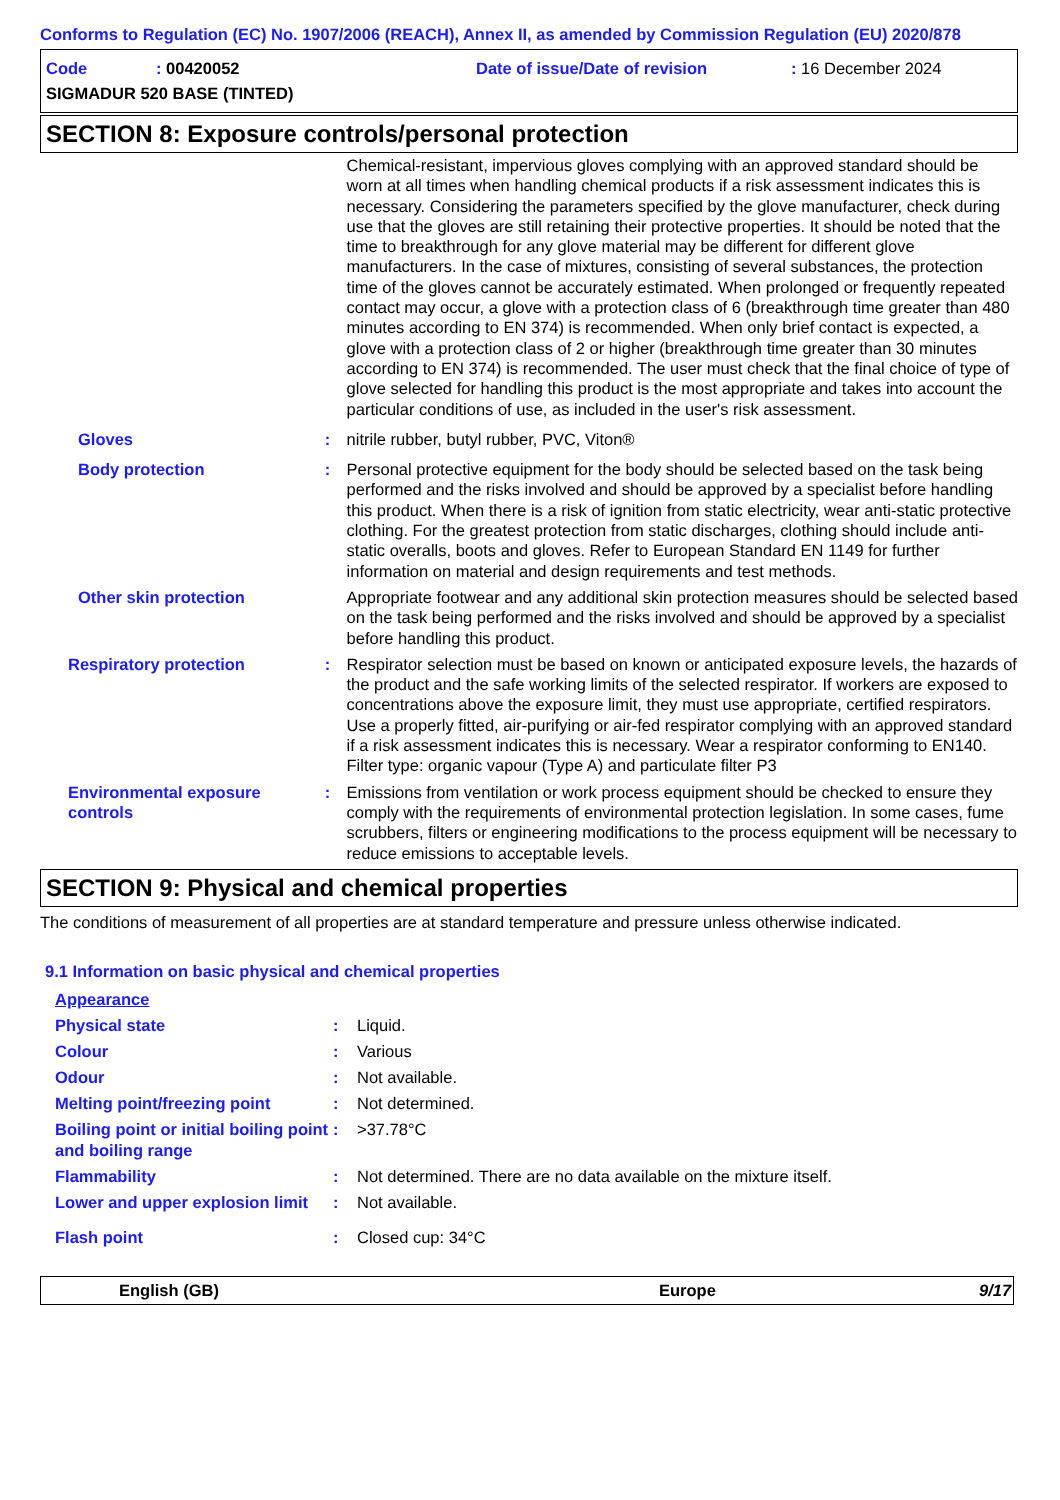Conforms to Regulation (EC) No. 1907/2006 (REACH), Annex II, as amended by Commission Regulation (EU) 2020/878
Code: 00420052 Date of issue/Date of revision: 16 December 2024
SIGMADUR 520 BASE (TINTED)
SECTION 8: Exposure controls/personal protection
Chemical-resistant, impervious gloves complying with an approved standard should be worn at all times when handling chemical products if a risk assessment indicates this is necessary. Considering the parameters specified by the glove manufacturer, check during use that the gloves are still retaining their protective properties. It should be noted that the time to breakthrough for any glove material may be different for different glove manufacturers. In the case of mixtures, consisting of several substances, the protection time of the gloves cannot be accurately estimated. When prolonged or frequently repeated contact may occur, a glove with a protection class of 6 (breakthrough time greater than 480 minutes according to EN 374) is recommended. When only brief contact is expected, a glove with a protection class of 2 or higher (breakthrough time greater than 30 minutes according to EN 374) is recommended. The user must check that the final choice of type of glove selected for handling this product is the most appropriate and takes into account the particular conditions of use, as included in the user's risk assessment.
Gloves : nitrile rubber, butyl rubber, PVC, Viton®
Body protection : Personal protective equipment for the body should be selected based on the task being performed and the risks involved and should be approved by a specialist before handling this product. When there is a risk of ignition from static electricity, wear anti-static protective clothing. For the greatest protection from static discharges, clothing should include anti-static overalls, boots and gloves. Refer to European Standard EN 1149 for further information on material and design requirements and test methods.
Other skin protection Appropriate footwear and any additional skin protection measures should be selected based on the task being performed and the risks involved and should be approved by a specialist before handling this product.
Respiratory protection : Respirator selection must be based on known or anticipated exposure levels, the hazards of the product and the safe working limits of the selected respirator. If workers are exposed to concentrations above the exposure limit, they must use appropriate, certified respirators. Use a properly fitted, air-purifying or air-fed respirator complying with an approved standard if a risk assessment indicates this is necessary. Wear a respirator conforming to EN140. Filter type: organic vapour (Type A) and particulate filter P3
Environmental exposure controls
: Emissions from ventilation or work process equipment should be checked to ensure they comply with the requirements of environmental protection legislation. In some cases, fume scrubbers, filters or engineering modifications to the process equipment will be necessary to reduce emissions to acceptable levels.
SECTION 9: Physical and chemical properties
The conditions of measurement of all properties are at standard temperature and pressure unless otherwise indicated.
9.1 Information on basic physical and chemical properties
Appearance
Physical state : Liquid.
Colour : Various
Odour : Not available.
Melting point/freezing point : Not determined.
Boiling point or initial boiling point and boiling range
: >37.78°C
Flammability : Not determined. There are no data available on the mixture itself.
Lower and upper explosion limit
: Not available.
Flash point : Closed cup: 34°C
English (GB) Europe 9/17